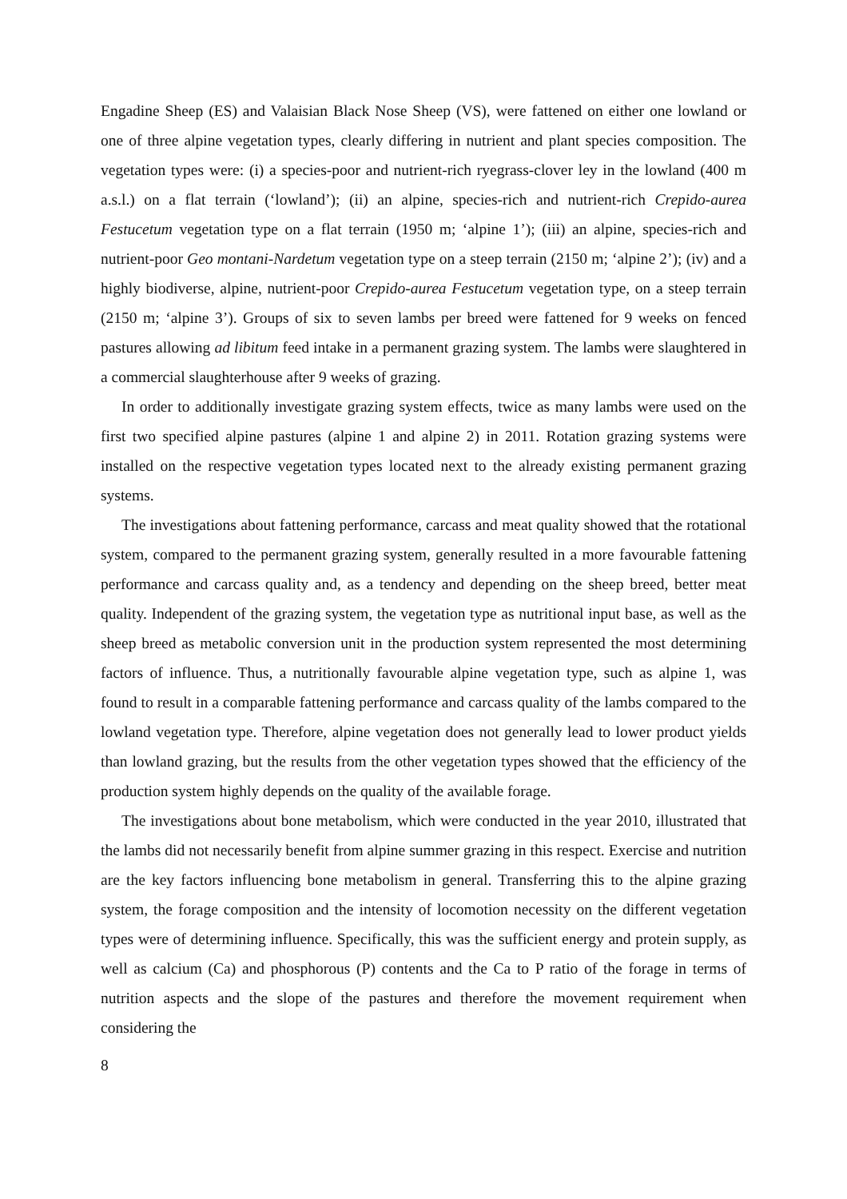Engadine Sheep (ES) and Valaisian Black Nose Sheep (VS), were fattened on either one lowland or one of three alpine vegetation types, clearly differing in nutrient and plant species composition. The vegetation types were: (i) a species-poor and nutrient-rich ryegrass-clover ley in the lowland (400 m a.s.l.) on a flat terrain (‘lowland’); (ii) an alpine, species-rich and nutrient-rich Crepido-aurea Festucetum vegetation type on a flat terrain (1950 m; ‘alpine 1’); (iii) an alpine, species-rich and nutrient-poor Geo montani-Nardetum vegetation type on a steep terrain (2150 m; ‘alpine 2’); (iv) and a highly biodiverse, alpine, nutrient-poor Crepido-aurea Festucetum vegetation type, on a steep terrain (2150 m; ‘alpine 3’). Groups of six to seven lambs per breed were fattened for 9 weeks on fenced pastures allowing ad libitum feed intake in a permanent grazing system. The lambs were slaughtered in a commercial slaughterhouse after 9 weeks of grazing.
In order to additionally investigate grazing system effects, twice as many lambs were used on the first two specified alpine pastures (alpine 1 and alpine 2) in 2011. Rotation grazing systems were installed on the respective vegetation types located next to the already existing permanent grazing systems.
The investigations about fattening performance, carcass and meat quality showed that the rotational system, compared to the permanent grazing system, generally resulted in a more favourable fattening performance and carcass quality and, as a tendency and depending on the sheep breed, better meat quality. Independent of the grazing system, the vegetation type as nutritional input base, as well as the sheep breed as metabolic conversion unit in the production system represented the most determining factors of influence. Thus, a nutritionally favourable alpine vegetation type, such as alpine 1, was found to result in a comparable fattening performance and carcass quality of the lambs compared to the lowland vegetation type. Therefore, alpine vegetation does not generally lead to lower product yields than lowland grazing, but the results from the other vegetation types showed that the efficiency of the production system highly depends on the quality of the available forage.
The investigations about bone metabolism, which were conducted in the year 2010, illustrated that the lambs did not necessarily benefit from alpine summer grazing in this respect. Exercise and nutrition are the key factors influencing bone metabolism in general. Transferring this to the alpine grazing system, the forage composition and the intensity of locomotion necessity on the different vegetation types were of determining influence. Specifically, this was the sufficient energy and protein supply, as well as calcium (Ca) and phosphorous (P) contents and the Ca to P ratio of the forage in terms of nutrition aspects and the slope of the pastures and therefore the movement requirement when considering the
8